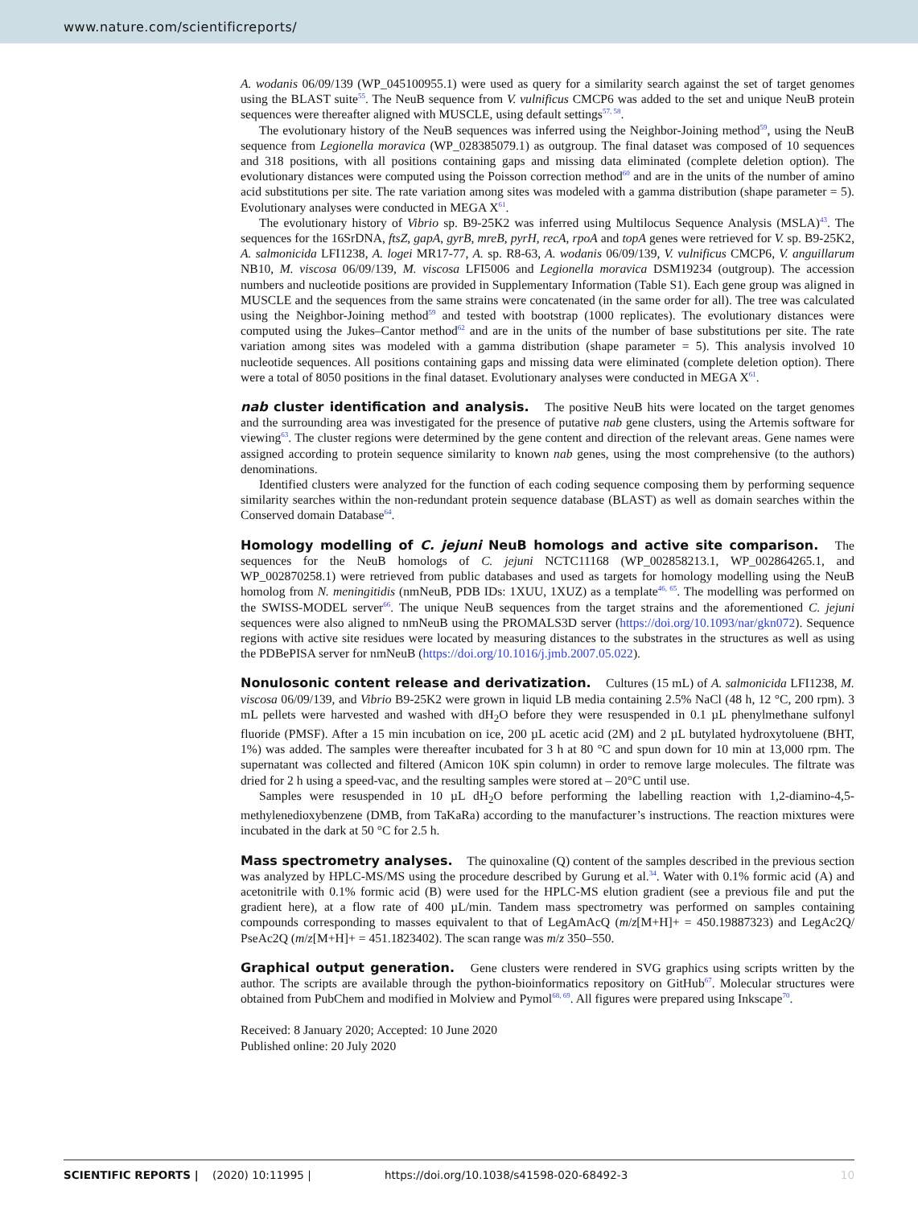www.nature.com/scientificreports/
A. wodanis 06/09/139 (WP_045100955.1) were used as query for a similarity search against the set of target genomes using the BLAST suite<sup>55</sup>. The NeuB sequence from V. vulnificus CMCP6 was added to the set and unique NeuB protein sequences were thereafter aligned with MUSCLE, using default settings<sup>57, 58</sup>.
The evolutionary history of the NeuB sequences was inferred using the Neighbor-Joining method<sup>59</sup>, using the NeuB sequence from Legionella moravica (WP_028385079.1) as outgroup. The final dataset was composed of 10 sequences and 318 positions, with all positions containing gaps and missing data eliminated (complete deletion option). The evolutionary distances were computed using the Poisson correction method<sup>60</sup> and are in the units of the number of amino acid substitutions per site. The rate variation among sites was modeled with a gamma distribution (shape parameter = 5). Evolutionary analyses were conducted in MEGA X<sup>61</sup>.
The evolutionary history of Vibrio sp. B9-25K2 was inferred using Multilocus Sequence Analysis (MSLA)<sup>43</sup>. The sequences for the 16SrDNA, ftsZ, gapA, gyrB, mreB, pyrH, recA, rpoA and topA genes were retrieved for V. sp. B9-25K2, A. salmonicida LFI1238, A. logei MR17-77, A. sp. R8-63, A. wodanis 06/09/139, V. vulnificus CMCP6, V. anguillarum NB10, M. viscosa 06/09/139, M. viscosa LFI5006 and Legionella moravica DSM19234 (outgroup). The accession numbers and nucleotide positions are provided in Supplementary Information (Table S1). Each gene group was aligned in MUSCLE and the sequences from the same strains were concatenated (in the same order for all). The tree was calculated using the Neighbor-Joining method<sup>59</sup> and tested with bootstrap (1000 replicates). The evolutionary distances were computed using the Jukes–Cantor method<sup>62</sup> and are in the units of the number of base substitutions per site. The rate variation among sites was modeled with a gamma distribution (shape parameter = 5). This analysis involved 10 nucleotide sequences. All positions containing gaps and missing data were eliminated (complete deletion option). There were a total of 8050 positions in the final dataset. Evolutionary analyses were conducted in MEGA X<sup>61</sup>.
nab cluster identification and analysis. The positive NeuB hits were located on the target genomes and the surrounding area was investigated for the presence of putative nab gene clusters, using the Artemis software for viewing<sup>63</sup>. The cluster regions were determined by the gene content and direction of the relevant areas. Gene names were assigned according to protein sequence similarity to known nab genes, using the most comprehensive (to the authors) denominations.
Identified clusters were analyzed for the function of each coding sequence composing them by performing sequence similarity searches within the non-redundant protein sequence database (BLAST) as well as domain searches within the Conserved domain Database<sup>64</sup>.
Homology modelling of C. jejuni NeuB homologs and active site comparison. The sequences for the NeuB homologs of C. jejuni NCTC11168 (WP_002858213.1, WP_002864265.1, and WP_002870258.1) were retrieved from public databases and used as targets for homology modelling using the NeuB homolog from N. meningitidis (nmNeuB, PDB IDs: 1XUU, 1XUZ) as a template<sup>46, 65</sup>. The modelling was performed on the SWISS-MODEL server<sup>66</sup>. The unique NeuB sequences from the target strains and the aforementioned C. jejuni sequences were also aligned to nmNeuB using the PROMALS3D server (https://doi.org/10.1093/nar/gkn072). Sequence regions with active site residues were located by measuring distances to the substrates in the structures as well as using the PDBePISA server for nmNeuB (https://doi.org/10.1016/j.jmb.2007.05.022).
Nonulosonic content release and derivatization. Cultures (15 mL) of A. salmonicida LFI1238, M. viscosa 06/09/139, and Vibrio B9-25K2 were grown in liquid LB media containing 2.5% NaCl (48 h, 12 °C, 200 rpm). 3 mL pellets were harvested and washed with dH<sub>2</sub>O before they were resuspended in 0.1 µL phenylmethane sulfonyl fluoride (PMSF). After a 15 min incubation on ice, 200 µL acetic acid (2M) and 2 µL butylated hydroxytoluene (BHT, 1%) was added. The samples were thereafter incubated for 3 h at 80 °C and spun down for 10 min at 13,000 rpm. The supernatant was collected and filtered (Amicon 10K spin column) in order to remove large molecules. The filtrate was dried for 2 h using a speed-vac, and the resulting samples were stored at – 20°C until use.
Samples were resuspended in 10 µL dH<sub>2</sub>O before performing the labelling reaction with 1,2-diamino-4,5-methylenedioxybenzene (DMB, from TaKaRa) according to the manufacturer’s instructions. The reaction mixtures were incubated in the dark at 50 °C for 2.5 h.
Mass spectrometry analyses. The quinoxaline (Q) content of the samples described in the previous section was analyzed by HPLC-MS/MS using the procedure described by Gurung et al.<sup>34</sup>. Water with 0.1% formic acid (A) and acetonitrile with 0.1% formic acid (B) were used for the HPLC-MS elution gradient (see a previous file and put the gradient here), at a flow rate of 400 µL/min. Tandem mass spectrometry was performed on samples containing compounds corresponding to masses equivalent to that of LegAmAcQ (m/z[M+H]+ = 450.19887323) and LegAc2Q/ PseAc2Q (m/z[M+H]+ = 451.1823402). The scan range was m/z 350–550.
Graphical output generation. Gene clusters were rendered in SVG graphics using scripts written by the author. The scripts are available through the python-bioinformatics repository on GitHub<sup>67</sup>. Molecular structures were obtained from PubChem and modified in Molview and Pymol<sup>68, 69</sup>. All figures were prepared using Inkscape<sup>70</sup>.
Received: 8 January 2020; Accepted: 10 June 2020
Published online: 20 July 2020
SCIENTIFIC REPORTS | (2020) 10:11995 | https://doi.org/10.1038/s41598-020-68492-3 10